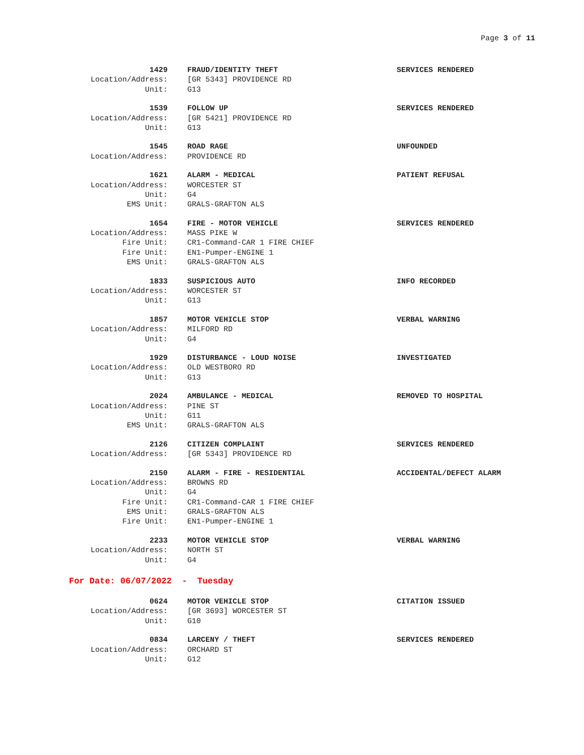Page 3 of 11
1429 FRAUD/IDENTITY THEFT SERVICES RENDERED
Location/Address: [GR 5343] PROVIDENCE RD
Unit: G13
1539 FOLLOW UP SERVICES RENDERED
Location/Address: [GR 5421] PROVIDENCE RD
Unit: G13
1545 ROAD RAGE UNFOUNDED
Location/Address: PROVIDENCE RD
1621 ALARM - MEDICAL PATIENT REFUSAL
Location/Address: WORCESTER ST
Unit: G4
EMS Unit: GRALS-GRAFTON ALS
1654 FIRE - MOTOR VEHICLE SERVICES RENDERED
Location/Address: MASS PIKE W
Fire Unit: CR1-Command-CAR 1 FIRE CHIEF
Fire Unit: EN1-Pumper-ENGINE 1
EMS Unit: GRALS-GRAFTON ALS
1833 SUSPICIOUS AUTO INFO RECORDED
Location/Address: WORCESTER ST
Unit: G13
1857 MOTOR VEHICLE STOP VERBAL WARNING
Location/Address: MILFORD RD
Unit: G4
1929 DISTURBANCE - LOUD NOISE INVESTIGATED
Location/Address: OLD WESTBORO RD
Unit: G13
2024 AMBULANCE - MEDICAL REMOVED TO HOSPITAL
Location/Address: PINE ST
Unit: G11
EMS Unit: GRALS-GRAFTON ALS
2126 CITIZEN COMPLAINT SERVICES RENDERED
Location/Address: [GR 5343] PROVIDENCE RD
2150 ALARM - FIRE - RESIDENTIAL ACCIDENTAL/DEFECT ALARM
Location/Address: BROWNS RD
Unit: G4
Fire Unit: CR1-Command-CAR 1 FIRE CHIEF
EMS Unit: GRALS-GRAFTON ALS
Fire Unit: EN1-Pumper-ENGINE 1
2233 MOTOR VEHICLE STOP VERBAL WARNING
Location/Address: NORTH ST
Unit: G4
For Date: 06/07/2022 - Tuesday
0624 MOTOR VEHICLE STOP CITATION ISSUED
Location/Address: [GR 3693] WORCESTER ST
Unit: G10
0834 LARCENY / THEFT SERVICES RENDERED
Location/Address: ORCHARD ST
Unit: G12